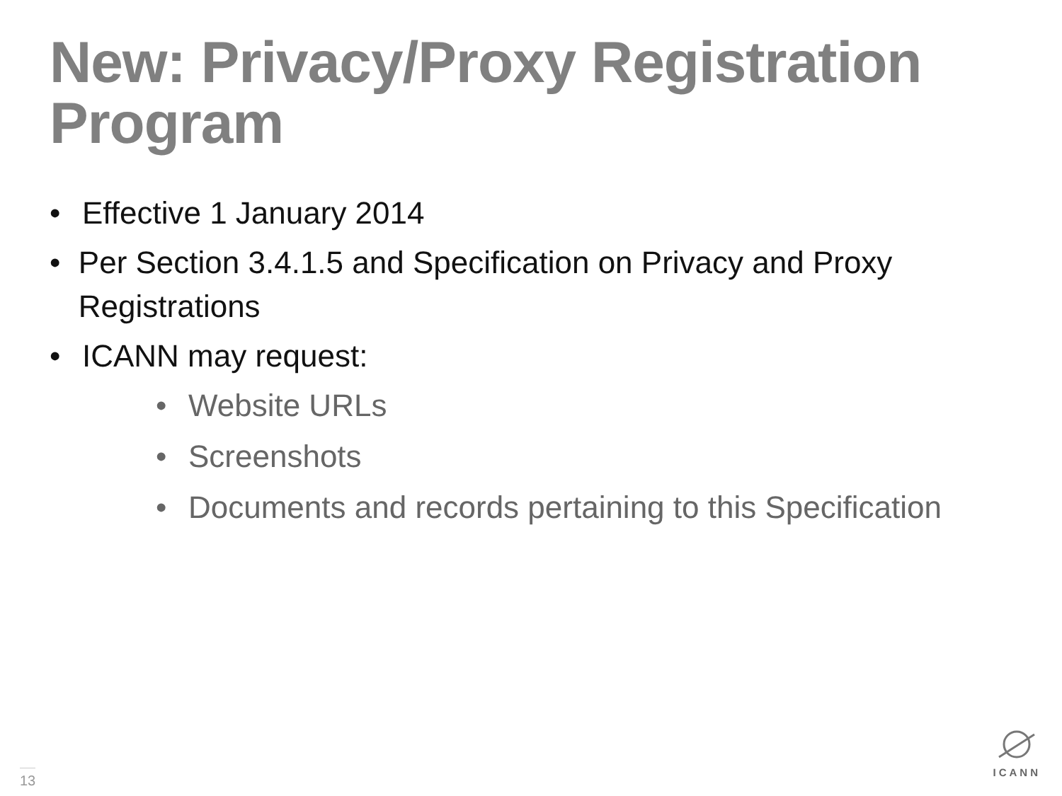New: Privacy/Proxy Registration Program
• Effective 1 January 2014
• Per Section 3.4.1.5 and Specification on Privacy and Proxy Registrations
• ICANN may request:
• Website URLs
• Screenshots
• Documents and records pertaining to this Specification
13
ICANN